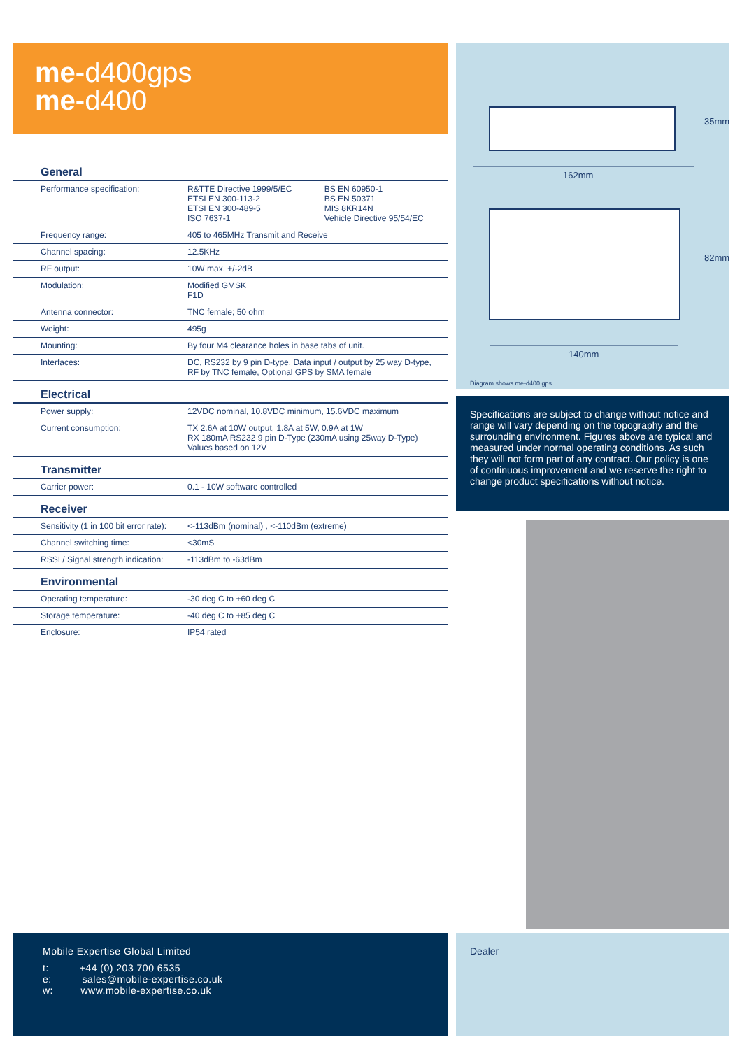me-d400gps
me-d400
| General | | |
| --- | --- | --- |
| Performance specification: | R&TTE Directive 1999/5/EC ETSI EN 300-113-2 ETSI EN 300-489-5 ISO 7637-1 | BS EN 60950-1 BS EN 50371 MIS 8KR14N Vehicle Directive 95/54/EC |
| Frequency range: | 405 to 465MHz Transmit and Receive | |
| Channel spacing: | 12.5KHz | |
| RF output: | 10W max. +/-2dB | |
| Modulation: | Modified GMSK F1D | |
| Antenna connector: | TNC female; 50 ohm | |
| Weight: | 495g | |
| Mounting: | By four M4 clearance holes in base tabs of unit. | |
| Interfaces: | DC, RS232 by 9 pin D-type, Data input / output by 25 way D-type, RF by TNC female, Optional GPS by SMA female | |
| Electrical | | |
| Power supply: | 12VDC nominal, 10.8VDC minimum, 15.6VDC maximum | |
| Current consumption: | TX 2.6A at 10W output, 1.8A at 5W, 0.9A at 1W RX 180mA RS232 9 pin D-Type (230mA using 25way D-Type) Values based on 12V | |
| Transmitter | | |
| Carrier power: | 0.1 - 10W software controlled | |
| Receiver | | |
| Sensitivity (1 in 100 bit error rate): | <-113dBm (nominal) , <-110dBm (extreme) | |
| Channel switching time: | <30mS | |
| RSSI / Signal strength indication: | -113dBm to -63dBm | |
| Environmental | | |
| Operating temperature: | -30 deg C to +60 deg C | |
| Storage temperature: | -40 deg C to +85 deg C | |
| Enclosure: | IP54 rated | |
162mm
140mm
35mm
82mm
Diagram shows me-d400 gps
Specifications are subject to change without notice and range will vary depending on the topography and the surrounding environment. Figures above are typical and measured under normal operating conditions. As such they will not form part of any contract. Our policy is one of continuous improvement and we reserve the right to change product specifications without notice.
Mobile Expertise Global Limited
t: +44 (0) 203 700 6535
e: sales@mobile-expertise.co.uk
w: www.mobile-expertise.co.uk
Dealer